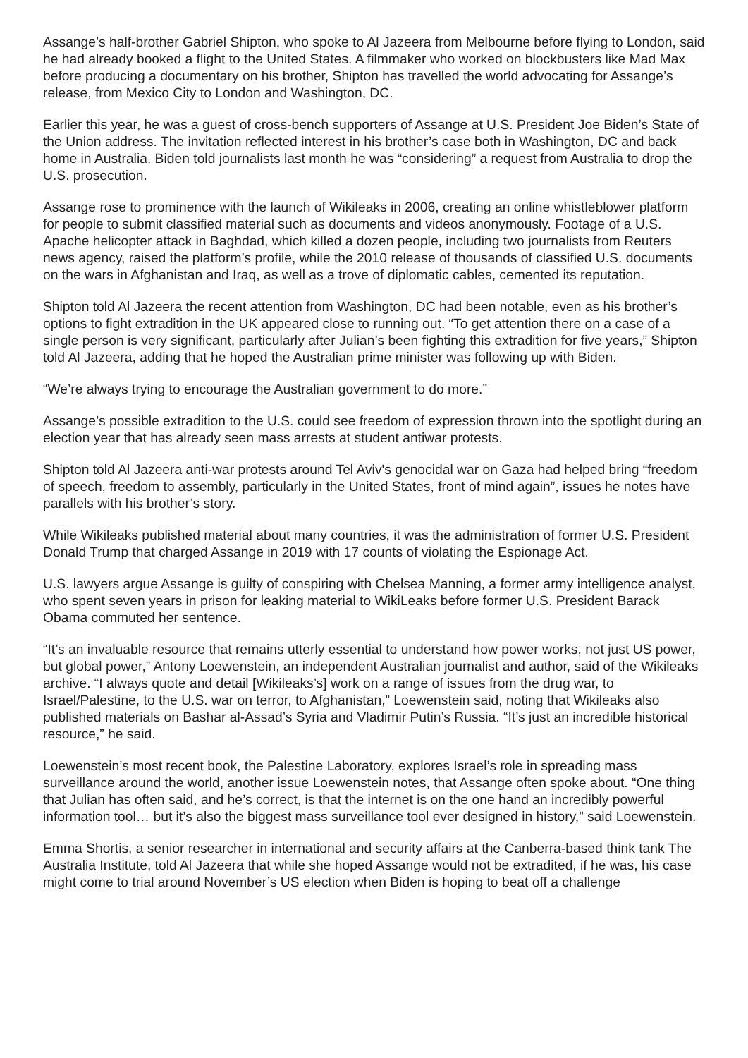Assange’s half-brother Gabriel Shipton, who spoke to Al Jazeera from Melbourne before flying to London, said he had already booked a flight to the United States. A filmmaker who worked on blockbusters like Mad Max before producing a documentary on his brother, Shipton has travelled the world advocating for Assange’s release, from Mexico City to London and Washington, DC.
Earlier this year, he was a guest of cross-bench supporters of Assange at U.S. President Joe Biden’s State of the Union address. The invitation reflected interest in his brother’s case both in Washington, DC and back home in Australia. Biden told journalists last month he was “considering” a request from Australia to drop the U.S. prosecution.
Assange rose to prominence with the launch of Wikileaks in 2006, creating an online whistleblower platform for people to submit classified material such as documents and videos anonymously. Footage of a U.S. Apache helicopter attack in Baghdad, which killed a dozen people, including two journalists from Reuters news agency, raised the platform’s profile, while the 2010 release of thousands of classified U.S. documents on the wars in Afghanistan and Iraq, as well as a trove of diplomatic cables, cemented its reputation.
Shipton told Al Jazeera the recent attention from Washington, DC had been notable, even as his brother’s options to fight extradition in the UK appeared close to running out. “To get attention there on a case of a single person is very significant, particularly after Julian’s been fighting this extradition for five years,” Shipton told Al Jazeera, adding that he hoped the Australian prime minister was following up with Biden.
“We’re always trying to encourage the Australian government to do more.”
Assange’s possible extradition to the U.S. could see freedom of expression thrown into the spotlight during an election year that has already seen mass arrests at student antiwar protests.
Shipton told Al Jazeera anti-war protests around Tel Aviv's genocidal war on Gaza had helped bring “freedom of speech, freedom to assembly, particularly in the United States, front of mind again”, issues he notes have parallels with his brother’s story.
While Wikileaks published material about many countries, it was the administration of former U.S. President Donald Trump that charged Assange in 2019 with 17 counts of violating the Espionage Act.
U.S. lawyers argue Assange is guilty of conspiring with Chelsea Manning, a former army intelligence analyst, who spent seven years in prison for leaking material to WikiLeaks before former U.S. President Barack Obama commuted her sentence.
“It’s an invaluable resource that remains utterly essential to understand how power works, not just US power, but global power,” Antony Loewenstein, an independent Australian journalist and author, said of the Wikileaks archive. “I always quote and detail [Wikileaks’s] work on a range of issues from the drug war, to Israel/Palestine, to the U.S. war on terror, to Afghanistan,” Loewenstein said, noting that Wikileaks also published materials on Bashar al-Assad’s Syria and Vladimir Putin’s Russia. “It’s just an incredible historical resource,” he said.
Loewenstein’s most recent book, the Palestine Laboratory, explores Israel’s role in spreading mass surveillance around the world, another issue Loewenstein notes, that Assange often spoke about. “One thing that Julian has often said, and he’s correct, is that the internet is on the one hand an incredibly powerful information tool… but it’s also the biggest mass surveillance tool ever designed in history,” said Loewenstein.
Emma Shortis, a senior researcher in international and security affairs at the Canberra-based think tank The Australia Institute, told Al Jazeera that while she hoped Assange would not be extradited, if he was, his case might come to trial around November’s US election when Biden is hoping to beat off a challenge